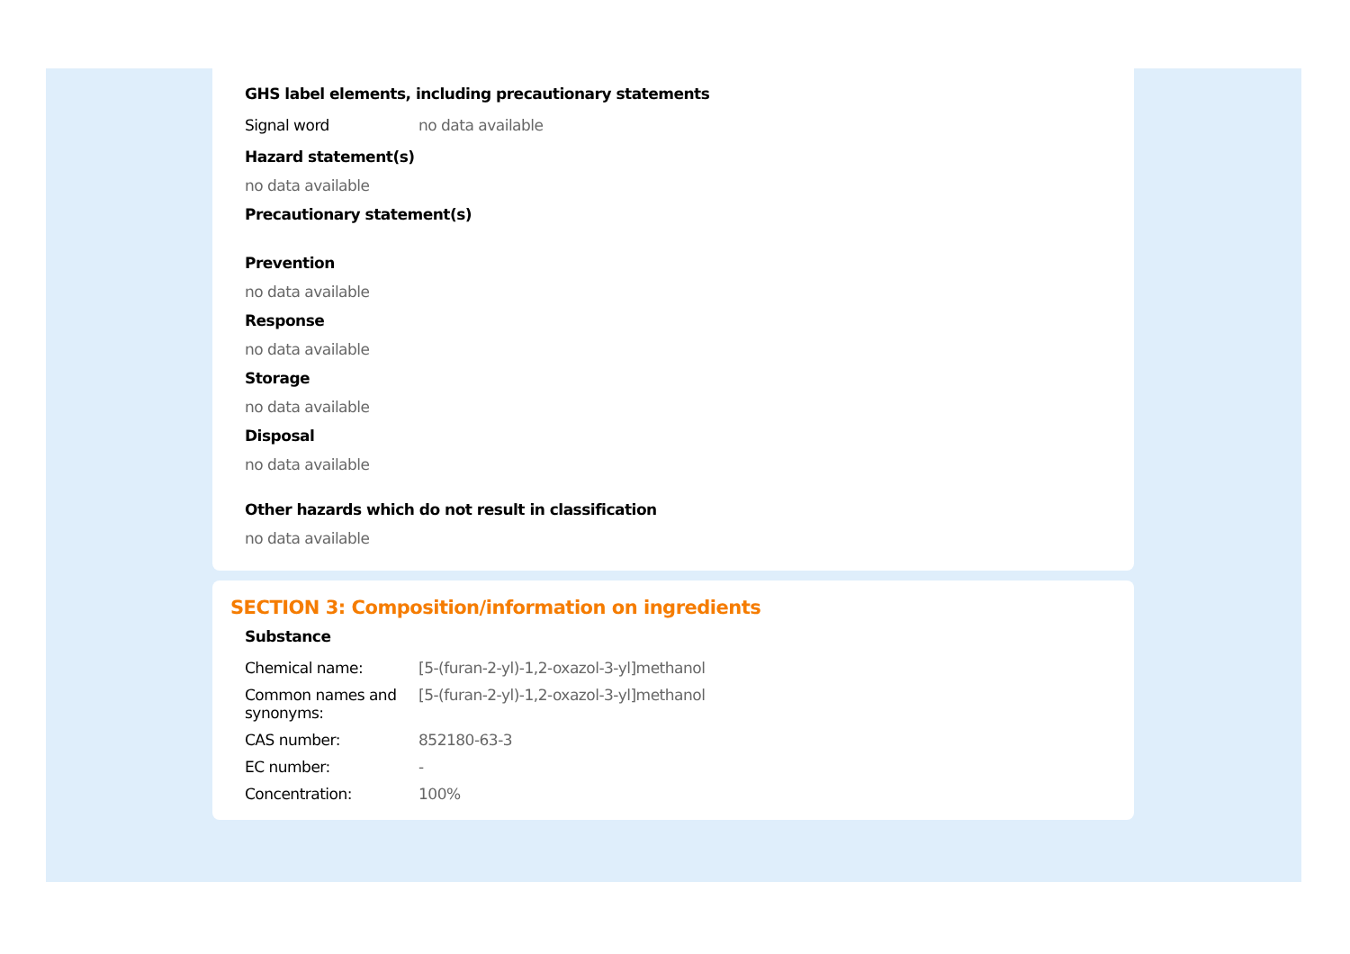GHS label elements, including precautionary statements
| Signal word | no data available |
Hazard statement(s)
no data available
Precautionary statement(s)
Prevention
no data available
Response
no data available
Storage
no data available
Disposal
no data available
Other hazards which do not result in classification
no data available
SECTION 3: Composition/information on ingredients
Substance
| Chemical name: | [5-(furan-2-yl)-1,2-oxazol-3-yl]methanol |
| Common names and synonyms: | [5-(furan-2-yl)-1,2-oxazol-3-yl]methanol |
| CAS number: | 852180-63-3 |
| EC number: | - |
| Concentration: | 100% |